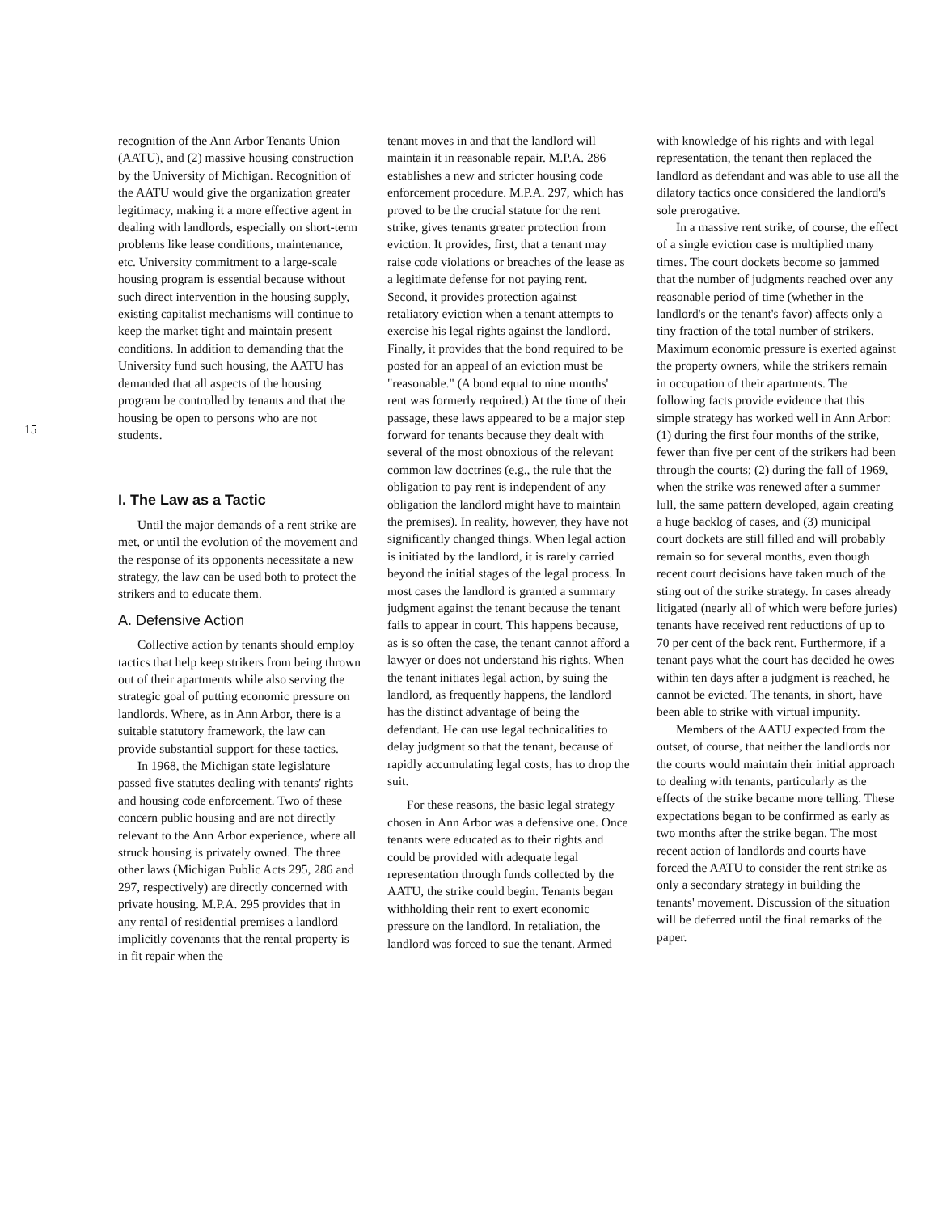15
recognition of the Ann Arbor Tenants Union (AATU), and (2) massive housing construction by the University of Michigan. Recognition of the AATU would give the organization greater legitimacy, making it a more effective agent in dealing with landlords, especially on short-term problems like lease conditions, maintenance, etc. University commitment to a large-scale housing program is essential because without such direct intervention in the housing supply, existing capitalist mechanisms will continue to keep the market tight and maintain present conditions. In addition to demanding that the University fund such housing, the AATU has demanded that all aspects of the housing program be controlled by tenants and that the housing be open to persons who are not students.
I. The Law as a Tactic
Until the major demands of a rent strike are met, or until the evolution of the movement and the response of its opponents necessitate a new strategy, the law can be used both to protect the strikers and to educate them.
A. Defensive Action
Collective action by tenants should employ tactics that help keep strikers from being thrown out of their apartments while also serving the strategic goal of putting economic pressure on landlords. Where, as in Ann Arbor, there is a suitable statutory framework, the law can provide substantial support for these tactics.
In 1968, the Michigan state legislature passed five statutes dealing with tenants' rights and housing code enforcement. Two of these concern public housing and are not directly relevant to the Ann Arbor experience, where all struck housing is privately owned. The three other laws (Michigan Public Acts 295, 286 and 297, respectively) are directly concerned with private housing. M.P.A. 295 provides that in any rental of residential premises a landlord implicitly covenants that the rental property is in fit repair when the
tenant moves in and that the landlord will maintain it in reasonable repair. M.P.A. 286 establishes a new and stricter housing code enforcement procedure. M.P.A. 297, which has proved to be the crucial statute for the rent strike, gives tenants greater protection from eviction. It provides, first, that a tenant may raise code violations or breaches of the lease as a legitimate defense for not paying rent. Second, it provides protection against retaliatory eviction when a tenant attempts to exercise his legal rights against the landlord. Finally, it provides that the bond required to be posted for an appeal of an eviction must be "reasonable." (A bond equal to nine months' rent was formerly required.) At the time of their passage, these laws appeared to be a major step forward for tenants because they dealt with several of the most obnoxious of the relevant common law doctrines (e.g., the rule that the obligation to pay rent is independent of any obligation the landlord might have to maintain the premises). In reality, however, they have not significantly changed things. When legal action is initiated by the landlord, it is rarely carried beyond the initial stages of the legal process. In most cases the landlord is granted a summary judgment against the tenant because the tenant fails to appear in court. This happens because, as is so often the case, the tenant cannot afford a lawyer or does not understand his rights. When the tenant initiates legal action, by suing the landlord, as frequently happens, the landlord has the distinct advantage of being the defendant. He can use legal technicalities to delay judgment so that the tenant, because of rapidly accumulating legal costs, has to drop the suit.
For these reasons, the basic legal strategy chosen in Ann Arbor was a defensive one. Once tenants were educated as to their rights and could be provided with adequate legal representation through funds collected by the AATU, the strike could begin. Tenants began withholding their rent to exert economic pressure on the landlord. In retaliation, the landlord was forced to sue the tenant. Armed
with knowledge of his rights and with legal representation, the tenant then replaced the landlord as defendant and was able to use all the dilatory tactics once considered the landlord's sole prerogative.
In a massive rent strike, of course, the effect of a single eviction case is multiplied many times. The court dockets become so jammed that the number of judgments reached over any reasonable period of time (whether in the landlord's or the tenant's favor) affects only a tiny fraction of the total number of strikers. Maximum economic pressure is exerted against the property owners, while the strikers remain in occupation of their apartments. The following facts provide evidence that this simple strategy has worked well in Ann Arbor: (1) during the first four months of the strike, fewer than five per cent of the strikers had been through the courts; (2) during the fall of 1969, when the strike was renewed after a summer lull, the same pattern developed, again creating a huge backlog of cases, and (3) municipal court dockets are still filled and will probably remain so for several months, even though recent court decisions have taken much of the sting out of the strike strategy. In cases already litigated (nearly all of which were before juries) tenants have received rent reductions of up to 70 per cent of the back rent. Furthermore, if a tenant pays what the court has decided he owes within ten days after a judgment is reached, he cannot be evicted. The tenants, in short, have been able to strike with virtual impunity.
Members of the AATU expected from the outset, of course, that neither the landlords nor the courts would maintain their initial approach to dealing with tenants, particularly as the effects of the strike became more telling. These expectations began to be confirmed as early as two months after the strike began. The most recent action of landlords and courts have forced the AATU to consider the rent strike as only a secondary strategy in building the tenants' movement. Discussion of the situation will be deferred until the final remarks of the paper.